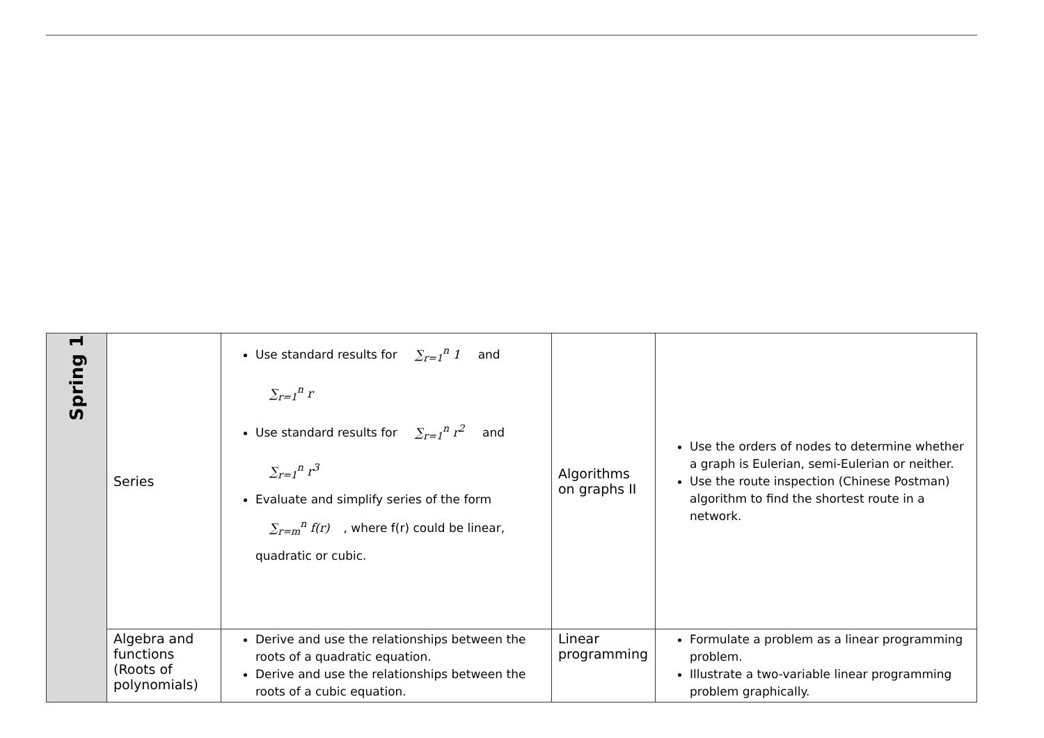| Spring 1 | Series | Use standard results for ∑<sub>r=1</sub><sup>n</sup> 1 and ∑<sub>r=1</sub><sup>n</sup> r Use standard results for ∑<sub>r=1</sub><sup>n</sup> r<sup>2</sup> and ∑<sub>r=1</sub><sup>n</sup> r<sup>3</sup> Evaluate and simplify series of the form ∑<sub>r=m</sub><sup>n</sup> f(r) , where f(r) could be linear, quadratic or cubic. | Algorithms on graphs II | Use the orders of nodes to determine whether a graph is Eulerian, semi-Eulerian or neither. Use the route inspection (Chinese Postman) algorithm to find the shortest route in a network. |
| | Algebra and functions (Roots of polynomials) | Derive and use the relationships between the roots of a quadratic equation. Derive and use the relationships between the roots of a cubic equation. | Linear programming | Formulate a problem as a linear programming problem. Illustrate a two-variable linear programming problem graphically. |